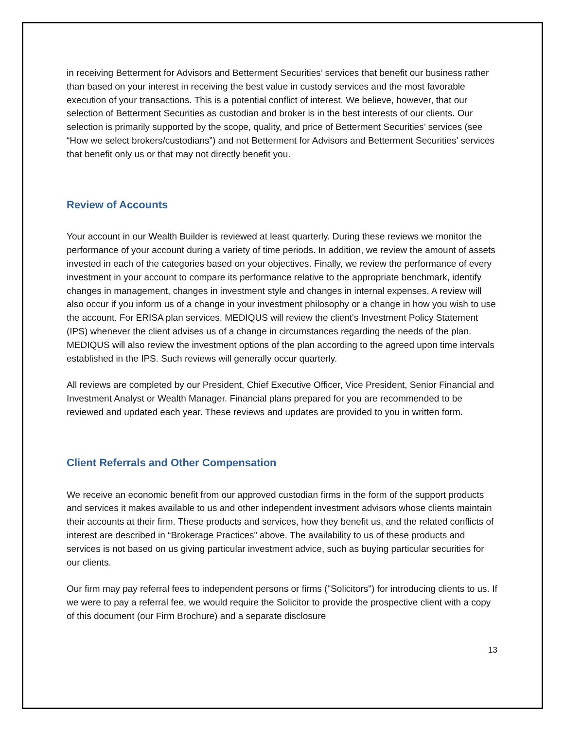in receiving Betterment for Advisors and Betterment Securities’ services that benefit our business rather than based on your interest in receiving the best value in custody services and the most favorable execution of your transactions. This is a potential conflict of interest. We believe, however, that our selection of Betterment Securities as custodian and broker is in the best interests of our clients. Our selection is primarily supported by the scope, quality, and price of Betterment Securities’ services (see “How we select brokers/custodians”) and not Betterment for Advisors and Betterment Securities’ services that benefit only us or that may not directly benefit you.
Review of Accounts
Your account in our Wealth Builder is reviewed at least quarterly. During these reviews we monitor the performance of your account during a variety of time periods. In addition, we review the amount of assets invested in each of the categories based on your objectives. Finally, we review the performance of every investment in your account to compare its performance relative to the appropriate benchmark, identify changes in management, changes in investment style and changes in internal expenses. A review will also occur if you inform us of a change in your investment philosophy or a change in how you wish to use the account. For ERISA plan services, MEDIQUS will review the client's Investment Policy Statement (IPS) whenever the client advises us of a change in circumstances regarding the needs of the plan. MEDIQUS will also review the investment options of the plan according to the agreed upon time intervals established in the IPS. Such reviews will generally occur quarterly.
All reviews are completed by our President, Chief Executive Officer, Vice President, Senior Financial and Investment Analyst or Wealth Manager. Financial plans prepared for you are recommended to be reviewed and updated each year. These reviews and updates are provided to you in written form.
Client Referrals and Other Compensation
We receive an economic benefit from our approved custodian firms in the form of the support products and services it makes available to us and other independent investment advisors whose clients maintain their accounts at their firm. These products and services, how they benefit us, and the related conflicts of interest are described in “Brokerage Practices” above. The availability to us of these products and services is not based on us giving particular investment advice, such as buying particular securities for our clients.
Our firm may pay referral fees to independent persons or firms ("Solicitors") for introducing clients to us. If we were to pay a referral fee, we would require the Solicitor to provide the prospective client with a copy of this document (our Firm Brochure) and a separate disclosure
13